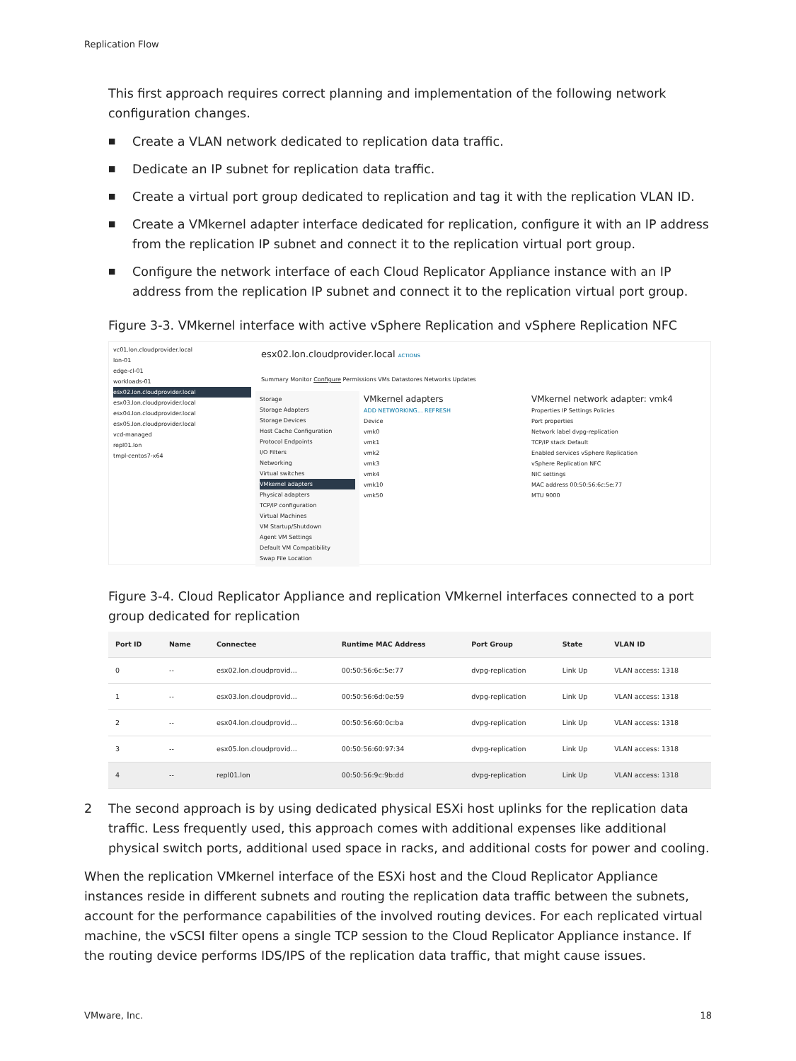Replication Flow
This first approach requires correct planning and implementation of the following network configuration changes.
■ Create a VLAN network dedicated to replication data traffic.
■ Dedicate an IP subnet for replication data traffic.
■ Create a virtual port group dedicated to replication and tag it with the replication VLAN ID.
■ Create a VMkernel adapter interface dedicated for replication, configure it with an IP address from the replication IP subnet and connect it to the replication virtual port group.
■ Configure the network interface of each Cloud Replicator Appliance instance with an IP address from the replication IP subnet and connect it to the replication virtual port group.
Figure 3-3. VMkernel interface with active vSphere Replication and vSphere Replication NFC
vc01.lon.cloudprovider.local
lon-01
edge-cl-01
workloads-01
esx02.lon.cloudprovider.local
esx03.lon.cloudprovider.local
esx04.lon.cloudprovider.local
esx05.lon.cloudprovider.local
vcd-managed
repl01.lon
tmpl-centos7-x64
esx02.lon.cloudprovider.local ACTIONS
Summary Monitor Configure Permissions VMs Datastores Networks Updates
Storage
Storage Adapters
Storage Devices
Host Cache Configuration
Protocol Endpoints
I/O Filters
Networking
Virtual switches
VMkernel adapters
Physical adapters
TCP/IP configuration
Virtual Machines
VM Startup/Shutdown
Agent VM Settings
Default VM Compatibility
Swap File Location
VMkernel adapters
ADD NETWORKING... REFRESH
Device
vmk0
vmk1
vmk2
vmk3
vmk4
vmk10
vmk50
VMkernel network adapter: vmk4
Properties IP Settings Policies
Port properties
Network label dvpg-replication
TCP/IP stack Default
Enabled services vSphere Replication
vSphere Replication NFC
NIC settings
MAC address 00:50:56:6c:5e:77
MTU 9000
Figure 3-4. Cloud Replicator Appliance and replication VMkernel interfaces connected to a port group dedicated for replication
| Port ID | Name | Connectee | Runtime MAC Address | Port Group | State | VLAN ID |
| --- | --- | --- | --- | --- | --- | --- |
| 0 | -- | esx02.lon.cloudprovid... | 00:50:56:6c:5e:77 | dvpg-replication | Link Up | VLAN access: 1318 |
| 1 | -- | esx03.lon.cloudprovid... | 00:50:56:6d:0e:59 | dvpg-replication | Link Up | VLAN access: 1318 |
| 2 | -- | esx04.lon.cloudprovid... | 00:50:56:60:0c:ba | dvpg-replication | Link Up | VLAN access: 1318 |
| 3 | -- | esx05.lon.cloudprovid... | 00:50:56:60:97:34 | dvpg-replication | Link Up | VLAN access: 1318 |
| 4 | -- | repl01.lon | 00:50:56:9c:9b:dd | dvpg-replication | Link Up | VLAN access: 1318 |
2 The second approach is by using dedicated physical ESXi host uplinks for the replication data traffic. Less frequently used, this approach comes with additional expenses like additional physical switch ports, additional used space in racks, and additional costs for power and cooling.
When the replication VMkernel interface of the ESXi host and the Cloud Replicator Appliance instances reside in different subnets and routing the replication data traffic between the subnets, account for the performance capabilities of the involved routing devices. For each replicated virtual machine, the vSCSI filter opens a single TCP session to the Cloud Replicator Appliance instance. If the routing device performs IDS/IPS of the replication data traffic, that might cause issues.
VMware, Inc. 18